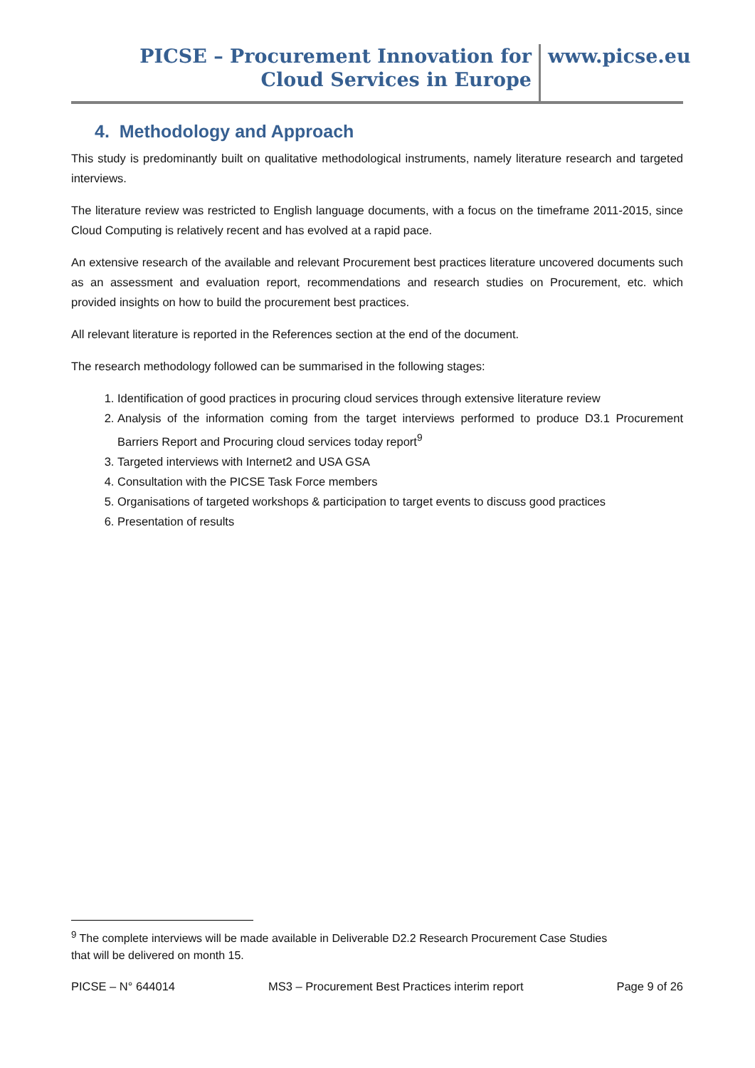PICSE – Procurement Innovation for Cloud Services in Europe
www.picse.eu
4. Methodology and Approach
This study is predominantly built on qualitative methodological instruments, namely literature research and targeted interviews.
The literature review was restricted to English language documents, with a focus on the timeframe 2011-2015, since Cloud Computing is relatively recent and has evolved at a rapid pace.
An extensive research of the available and relevant Procurement best practices literature uncovered documents such as an assessment and evaluation report, recommendations and research studies on Procurement, etc. which provided insights on how to build the procurement best practices.
All relevant literature is reported in the References section at the end of the document.
The research methodology followed can be summarised in the following stages:
1. Identification of good practices in procuring cloud services through extensive literature review
2. Analysis of the information coming from the target interviews performed to produce D3.1 Procurement Barriers Report and Procuring cloud services today report<sup>9</sup>
3. Targeted interviews with Internet2 and USA GSA
4. Consultation with the PICSE Task Force members
5. Organisations of targeted workshops & participation to target events to discuss good practices
6. Presentation of results
<sup>9</sup> The complete interviews will be made available in Deliverable D2.2 Research Procurement Case Studies that will be delivered on month 15.
PICSE – N° 644014 MS3 – Procurement Best Practices interim report Page 9 of 26